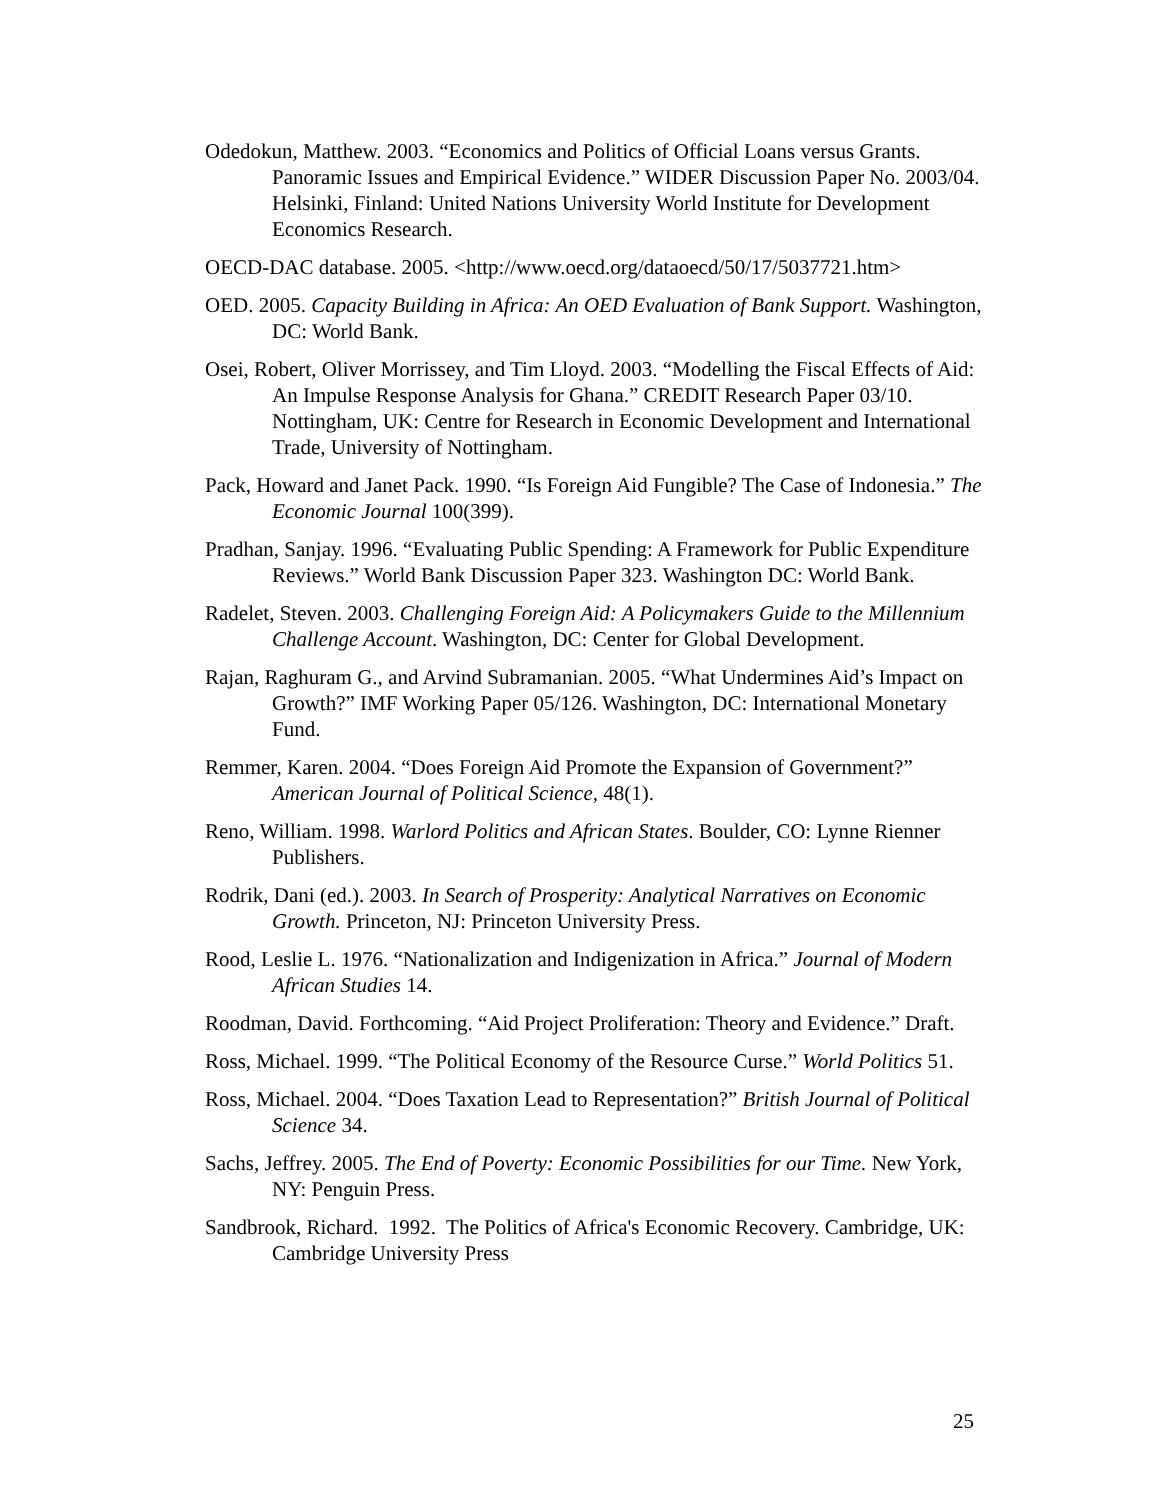Odedokun, Matthew. 2003. “Economics and Politics of Official Loans versus Grants. Panoramic Issues and Empirical Evidence.” WIDER Discussion Paper No. 2003/04. Helsinki, Finland: United Nations University World Institute for Development Economics Research.
OECD-DAC database. 2005. <http://www.oecd.org/dataoecd/50/17/5037721.htm>
OED. 2005. Capacity Building in Africa: An OED Evaluation of Bank Support. Washington, DC: World Bank.
Osei, Robert, Oliver Morrissey, and Tim Lloyd. 2003. “Modelling the Fiscal Effects of Aid: An Impulse Response Analysis for Ghana.” CREDIT Research Paper 03/10. Nottingham, UK: Centre for Research in Economic Development and International Trade, University of Nottingham.
Pack, Howard and Janet Pack. 1990. “Is Foreign Aid Fungible? The Case of Indonesia.” The Economic Journal 100(399).
Pradhan, Sanjay. 1996. “Evaluating Public Spending: A Framework for Public Expenditure Reviews.” World Bank Discussion Paper 323. Washington DC: World Bank.
Radelet, Steven. 2003. Challenging Foreign Aid: A Policymakers Guide to the Millennium Challenge Account. Washington, DC: Center for Global Development.
Rajan, Raghuram G., and Arvind Subramanian. 2005. “What Undermines Aid’s Impact on Growth?” IMF Working Paper 05/126. Washington, DC: International Monetary Fund.
Remmer, Karen. 2004. “Does Foreign Aid Promote the Expansion of Government?” American Journal of Political Science, 48(1).
Reno, William. 1998. Warlord Politics and African States. Boulder, CO: Lynne Rienner Publishers.
Rodrik, Dani (ed.). 2003. In Search of Prosperity: Analytical Narratives on Economic Growth. Princeton, NJ: Princeton University Press.
Rood, Leslie L. 1976. “Nationalization and Indigenization in Africa.” Journal of Modern African Studies 14.
Roodman, David. Forthcoming. “Aid Project Proliferation: Theory and Evidence.” Draft.
Ross, Michael. 1999. “The Political Economy of the Resource Curse.” World Politics 51.
Ross, Michael. 2004. “Does Taxation Lead to Representation?” British Journal of Political Science 34.
Sachs, Jeffrey. 2005. The End of Poverty: Economic Possibilities for our Time. New York, NY: Penguin Press.
Sandbrook, Richard. 1992. The Politics of Africa's Economic Recovery. Cambridge, UK: Cambridge University Press
25